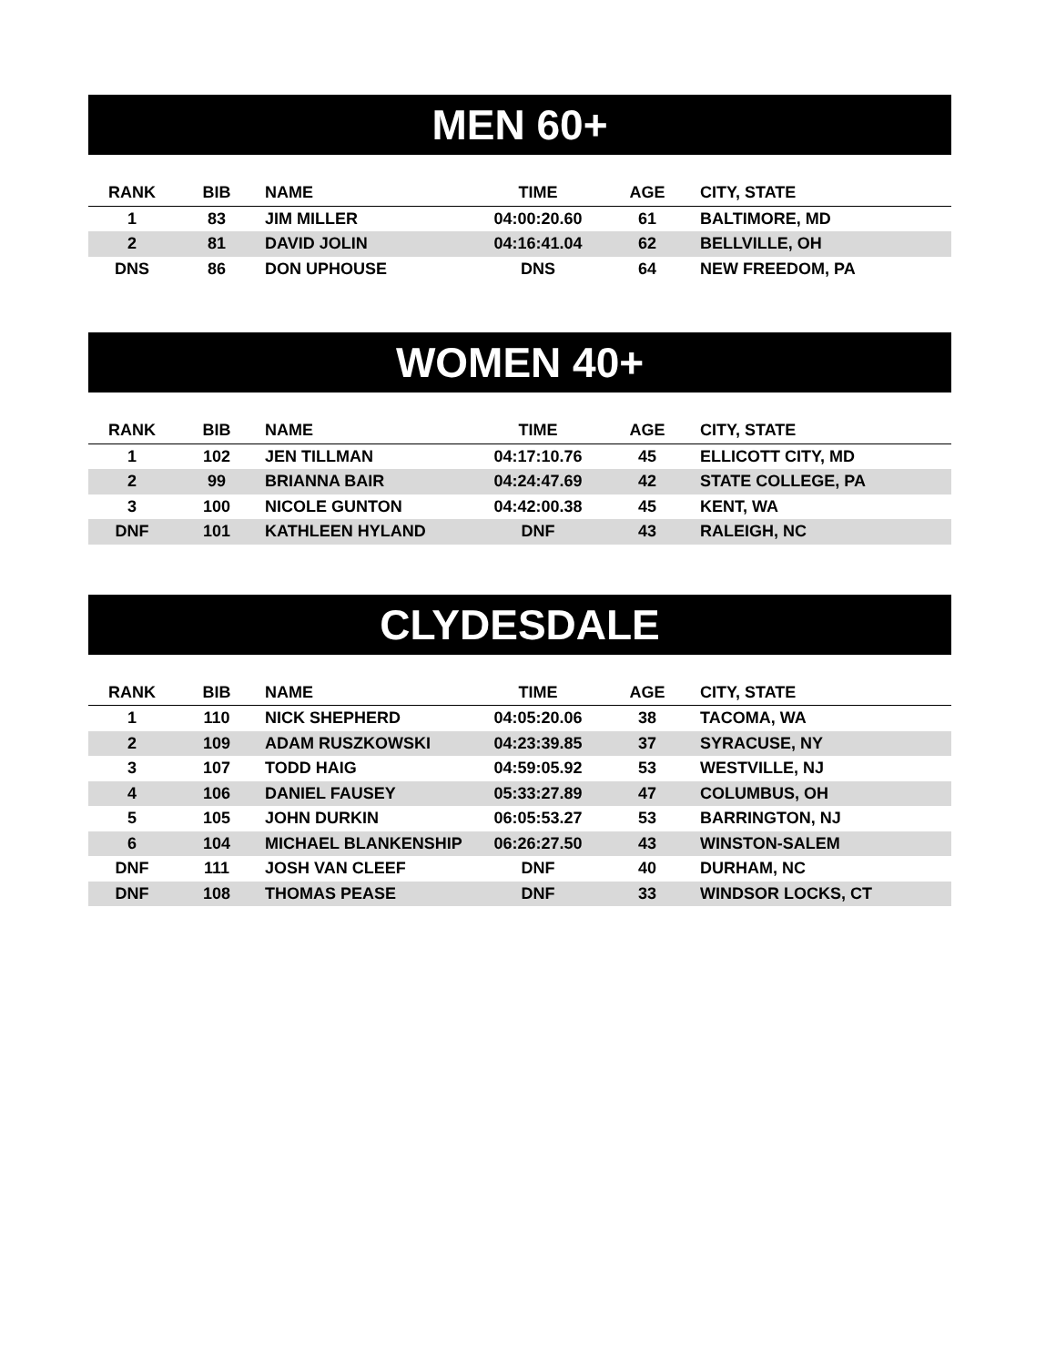MEN 60+
| RANK | BIB | NAME | TIME | AGE | CITY, STATE |
| --- | --- | --- | --- | --- | --- |
| 1 | 83 | JIM MILLER | 04:00:20.60 | 61 | BALTIMORE, MD |
| 2 | 81 | DAVID JOLIN | 04:16:41.04 | 62 | BELLVILLE, OH |
| DNS | 86 | DON UPHOUSE | DNS | 64 | NEW FREEDOM, PA |
WOMEN 40+
| RANK | BIB | NAME | TIME | AGE | CITY, STATE |
| --- | --- | --- | --- | --- | --- |
| 1 | 102 | JEN TILLMAN | 04:17:10.76 | 45 | ELLICOTT CITY, MD |
| 2 | 99 | BRIANNA BAIR | 04:24:47.69 | 42 | STATE COLLEGE, PA |
| 3 | 100 | NICOLE GUNTON | 04:42:00.38 | 45 | KENT, WA |
| DNF | 101 | KATHLEEN HYLAND | DNF | 43 | RALEIGH, NC |
CLYDESDALE
| RANK | BIB | NAME | TIME | AGE | CITY, STATE |
| --- | --- | --- | --- | --- | --- |
| 1 | 110 | NICK SHEPHERD | 04:05:20.06 | 38 | TACOMA, WA |
| 2 | 109 | ADAM RUSZKOWSKI | 04:23:39.85 | 37 | SYRACUSE, NY |
| 3 | 107 | TODD HAIG | 04:59:05.92 | 53 | WESTVILLE, NJ |
| 4 | 106 | DANIEL FAUSEY | 05:33:27.89 | 47 | COLUMBUS, OH |
| 5 | 105 | JOHN DURKIN | 06:05:53.27 | 53 | BARRINGTON, NJ |
| 6 | 104 | MICHAEL BLANKENSHIP | 06:26:27.50 | 43 | WINSTON-SALEM |
| DNF | 111 | JOSH VAN CLEEF | DNF | 40 | DURHAM, NC |
| DNF | 108 | THOMAS PEASE | DNF | 33 | WINDSOR LOCKS, CT |